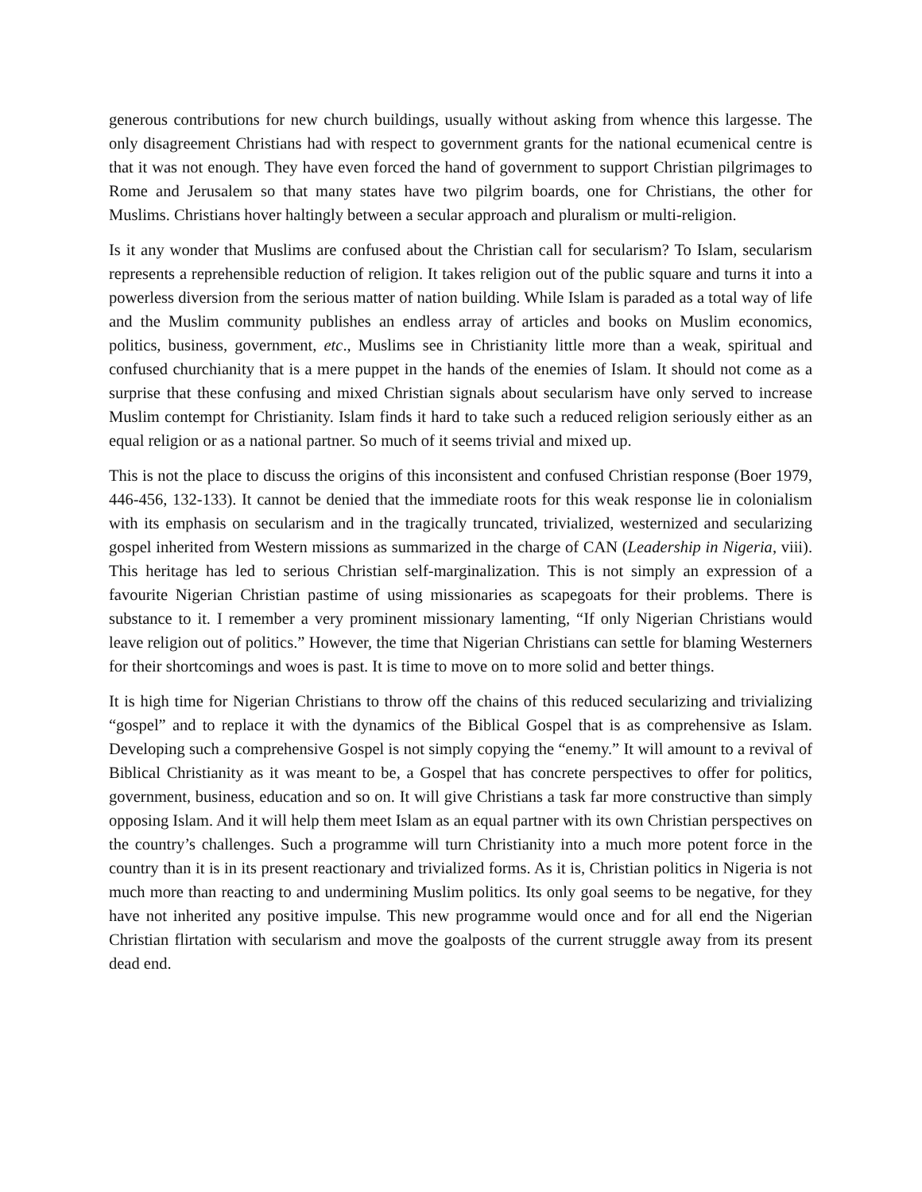generous contributions for new church buildings, usually without asking from whence this largesse. The only disagreement Christians had with respect to government grants for the national ecumenical centre is that it was not enough. They have even forced the hand of government to support Christian pilgrimages to Rome and Jerusalem so that many states have two pilgrim boards, one for Christians, the other for Muslims. Christians hover haltingly between a secular approach and pluralism or multi-religion.
Is it any wonder that Muslims are confused about the Christian call for secularism? To Islam, secularism represents a reprehensible reduction of religion. It takes religion out of the public square and turns it into a powerless diversion from the serious matter of nation building. While Islam is paraded as a total way of life and the Muslim community publishes an endless array of articles and books on Muslim economics, politics, business, government, etc., Muslims see in Christianity little more than a weak, spiritual and confused churchianity that is a mere puppet in the hands of the enemies of Islam. It should not come as a surprise that these confusing and mixed Christian signals about secularism have only served to increase Muslim contempt for Christianity. Islam finds it hard to take such a reduced religion seriously either as an equal religion or as a national partner. So much of it seems trivial and mixed up.
This is not the place to discuss the origins of this inconsistent and confused Christian response (Boer 1979, 446-456, 132-133). It cannot be denied that the immediate roots for this weak response lie in colonialism with its emphasis on secularism and in the tragically truncated, trivialized, westernized and secularizing gospel inherited from Western missions as summarized in the charge of CAN (Leadership in Nigeria, viii). This heritage has led to serious Christian self-marginalization. This is not simply an expression of a favourite Nigerian Christian pastime of using missionaries as scapegoats for their problems. There is substance to it. I remember a very prominent missionary lamenting, “If only Nigerian Christians would leave religion out of politics.” However, the time that Nigerian Christians can settle for blaming Westerners for their shortcomings and woes is past. It is time to move on to more solid and better things.
It is high time for Nigerian Christians to throw off the chains of this reduced secularizing and trivializing “gospel” and to replace it with the dynamics of the Biblical Gospel that is as comprehensive as Islam. Developing such a comprehensive Gospel is not simply copying the “enemy.” It will amount to a revival of Biblical Christianity as it was meant to be, a Gospel that has concrete perspectives to offer for politics, government, business, education and so on. It will give Christians a task far more constructive than simply opposing Islam. And it will help them meet Islam as an equal partner with its own Christian perspectives on the country’s challenges. Such a programme will turn Christianity into a much more potent force in the country than it is in its present reactionary and trivialized forms. As it is, Christian politics in Nigeria is not much more than reacting to and undermining Muslim politics. Its only goal seems to be negative, for they have not inherited any positive impulse. This new programme would once and for all end the Nigerian Christian flirtation with secularism and move the goalposts of the current struggle away from its present dead end.